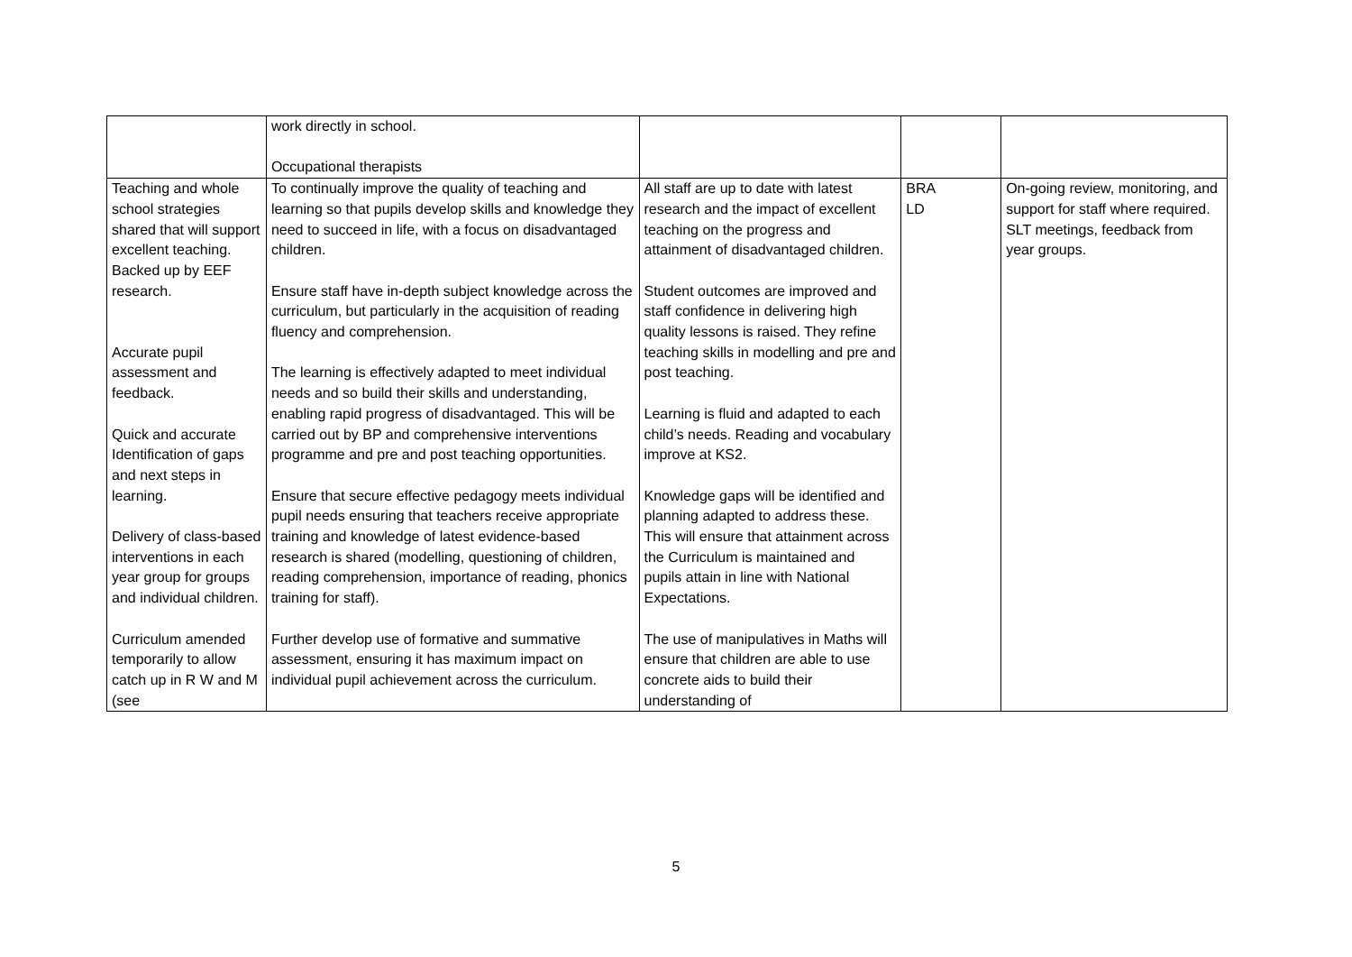| | work directly in school. Occupational therapists | | | |
| Teaching and whole school strategies shared that will support excellent teaching. Backed up by EEF research. Accurate pupil assessment and feedback. Quick and accurate Identification of gaps and next steps in learning. Delivery of class-based interventions in each year group for groups and individual children. Curriculum amended temporarily to allow catch up in R W and M (see | To continually improve the quality of teaching and learning so that pupils develop skills and knowledge they need to succeed in life, with a focus on disadvantaged children. Ensure staff have in-depth subject knowledge across the curriculum, but particularly in the acquisition of reading fluency and comprehension. The learning is effectively adapted to meet individual needs and so build their skills and understanding, enabling rapid progress of disadvantaged. This will be carried out by BP and comprehensive interventions programme and pre and post teaching opportunities. Ensure that secure effective pedagogy meets individual pupil needs ensuring that teachers receive appropriate training and knowledge of latest evidence-based research is shared (modelling, questioning of children, reading comprehension, importance of reading, phonics training for staff). Further develop use of formative and summative assessment, ensuring it has maximum impact on individual pupil achievement across the curriculum. | All staff are up to date with latest research and the impact of excellent teaching on the progress and attainment of disadvantaged children. Student outcomes are improved and staff confidence in delivering high quality lessons is raised. They refine teaching skills in modelling and pre and post teaching. Learning is fluid and adapted to each child’s needs. Reading and vocabulary improve at KS2. Knowledge gaps will be identified and planning adapted to address these. This will ensure that attainment across the Curriculum is maintained and pupils attain in line with National Expectations. The use of manipulatives in Maths will ensure that children are able to use concrete aids to build their understanding of | BRA LD | On-going review, monitoring, and support for staff where required. SLT meetings, feedback from year groups. |
5